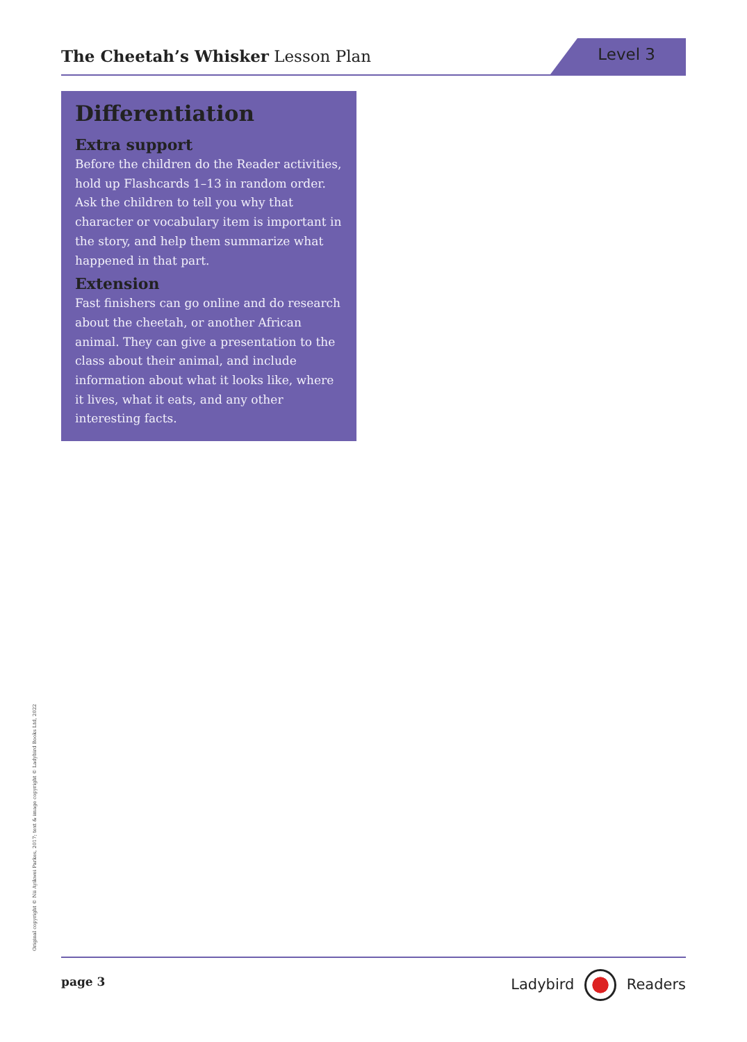The Cheetah’s Whisker Lesson Plan
Level 3
Differentiation
Extra support
Before the children do the Reader activities, hold up Flashcards 1–13 in random order. Ask the children to tell you why that character or vocabulary item is important in the story, and help them summarize what happened in that part.
Extension
Fast finishers can go online and do research about the cheetah, or another African animal. They can give a presentation to the class about their animal, and include information about what it looks like, where it lives, what it eats, and any other interesting facts.
Original copyright © Nii Ayikwei Parkes, 2017; text & image copyright © Ladybird Books Ltd, 2022
page 3 Ladybird Readers